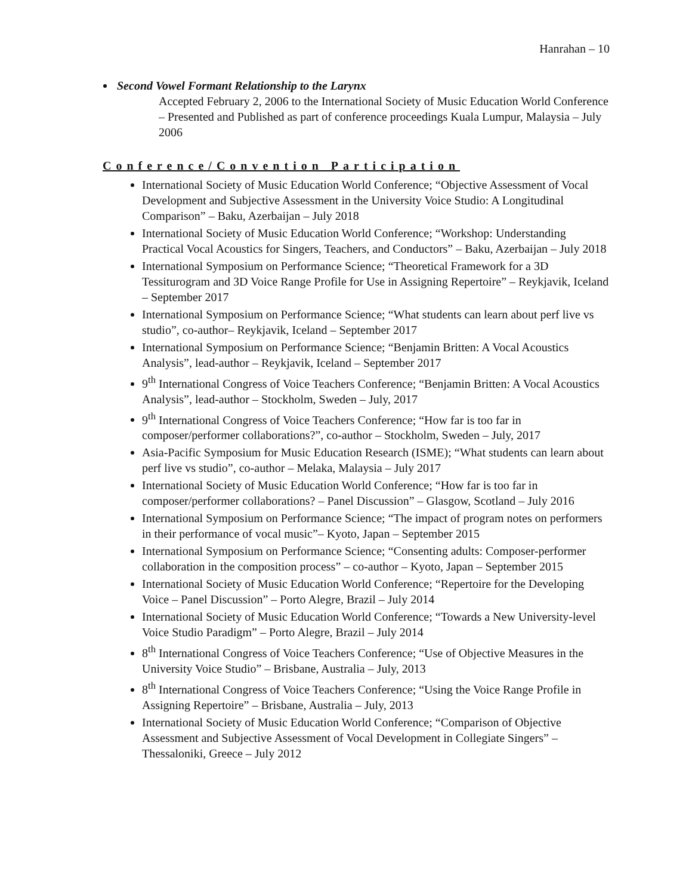Hanrahan – 10
Second Vowel Formant Relationship to the Larynx
Accepted February 2, 2006 to the International Society of Music Education World Conference – Presented and Published as part of conference proceedings Kuala Lumpur, Malaysia – July 2006
Conference/Convention Participation
International Society of Music Education World Conference; “Objective Assessment of Vocal Development and Subjective Assessment in the University Voice Studio: A Longitudinal Comparison” – Baku, Azerbaijan – July 2018
International Society of Music Education World Conference; “Workshop: Understanding Practical Vocal Acoustics for Singers, Teachers, and Conductors” – Baku, Azerbaijan – July 2018
International Symposium on Performance Science; “Theoretical Framework for a 3D Tessiturogram and 3D Voice Range Profile for Use in Assigning Repertoire” – Reykjavik, Iceland – September 2017
International Symposium on Performance Science; “What students can learn about perf live vs studio”, co-author– Reykjavik, Iceland – September 2017
International Symposium on Performance Science; “Benjamin Britten: A Vocal Acoustics Analysis”, lead-author – Reykjavik, Iceland – September 2017
9<sup>th</sup> International Congress of Voice Teachers Conference; “Benjamin Britten: A Vocal Acoustics Analysis”, lead-author – Stockholm, Sweden – July, 2017
9<sup>th</sup> International Congress of Voice Teachers Conference; “How far is too far in composer/performer collaborations?”, co-author – Stockholm, Sweden – July, 2017
Asia-Pacific Symposium for Music Education Research (ISME); “What students can learn about perf live vs studio”, co-author – Melaka, Malaysia – July 2017
International Society of Music Education World Conference; “How far is too far in composer/performer collaborations? – Panel Discussion” – Glasgow, Scotland – July 2016
International Symposium on Performance Science; “The impact of program notes on performers in their performance of vocal music”– Kyoto, Japan – September 2015
International Symposium on Performance Science; “Consenting adults: Composer-performer collaboration in the composition process” – co-author – Kyoto, Japan – September 2015
International Society of Music Education World Conference; “Repertoire for the Developing Voice – Panel Discussion” – Porto Alegre, Brazil – July 2014
International Society of Music Education World Conference; “Towards a New University-level Voice Studio Paradigm” – Porto Alegre, Brazil – July 2014
8<sup>th</sup> International Congress of Voice Teachers Conference; “Use of Objective Measures in the University Voice Studio” – Brisbane, Australia – July, 2013
8<sup>th</sup> International Congress of Voice Teachers Conference; “Using the Voice Range Profile in Assigning Repertoire” – Brisbane, Australia – July, 2013
International Society of Music Education World Conference; “Comparison of Objective Assessment and Subjective Assessment of Vocal Development in Collegiate Singers” – Thessaloniki, Greece – July 2012